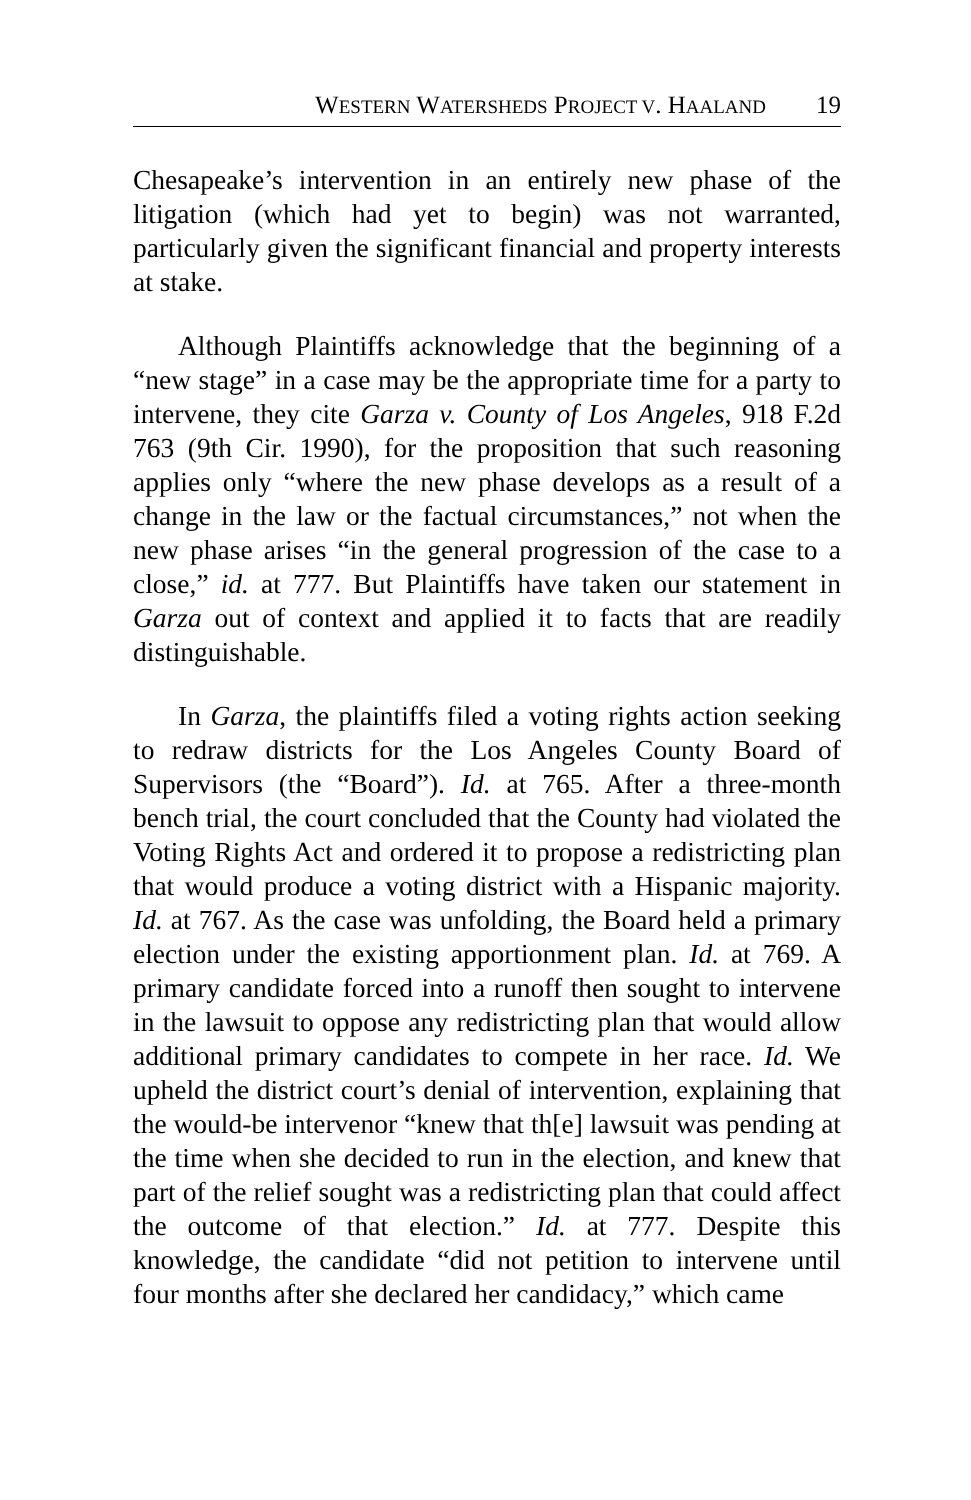WESTERN WATERSHEDS PROJECT V. HAALAND 19
Chesapeake’s intervention in an entirely new phase of the litigation (which had yet to begin) was not warranted, particularly given the significant financial and property interests at stake.
Although Plaintiffs acknowledge that the beginning of a “new stage” in a case may be the appropriate time for a party to intervene, they cite Garza v. County of Los Angeles, 918 F.2d 763 (9th Cir. 1990), for the proposition that such reasoning applies only “where the new phase develops as a result of a change in the law or the factual circumstances,” not when the new phase arises “in the general progression of the case to a close,” id. at 777. But Plaintiffs have taken our statement in Garza out of context and applied it to facts that are readily distinguishable.
In Garza, the plaintiffs filed a voting rights action seeking to redraw districts for the Los Angeles County Board of Supervisors (the “Board”). Id. at 765. After a three-month bench trial, the court concluded that the County had violated the Voting Rights Act and ordered it to propose a redistricting plan that would produce a voting district with a Hispanic majority. Id. at 767. As the case was unfolding, the Board held a primary election under the existing apportionment plan. Id. at 769. A primary candidate forced into a runoff then sought to intervene in the lawsuit to oppose any redistricting plan that would allow additional primary candidates to compete in her race. Id. We upheld the district court’s denial of intervention, explaining that the would-be intervenor “knew that th[e] lawsuit was pending at the time when she decided to run in the election, and knew that part of the relief sought was a redistricting plan that could affect the outcome of that election.” Id. at 777. Despite this knowledge, the candidate “did not petition to intervene until four months after she declared her candidacy,” which came